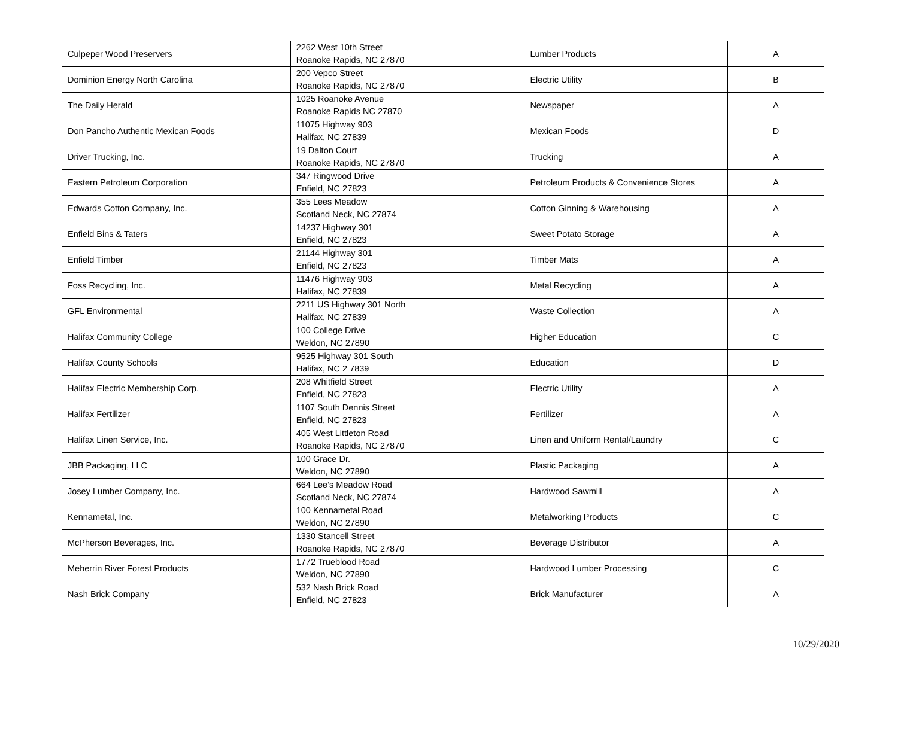| Culpeper Wood Preservers | 2262 West 10th Street Roanoke Rapids, NC 27870 | Lumber Products | A |
| Dominion Energy North Carolina | 200 Vepco Street Roanoke Rapids, NC 27870 | Electric Utility | B |
| The Daily Herald | 1025 Roanoke Avenue Roanoke Rapids NC 27870 | Newspaper | A |
| Don Pancho Authentic Mexican Foods | 11075 Highway 903 Halifax, NC 27839 | Mexican Foods | D |
| Driver Trucking, Inc. | 19 Dalton Court Roanoke Rapids, NC 27870 | Trucking | A |
| Eastern Petroleum Corporation | 347 Ringwood Drive Enfield, NC 27823 | Petroleum Products & Convenience Stores | A |
| Edwards Cotton Company, Inc. | 355 Lees Meadow Scotland Neck, NC 27874 | Cotton Ginning & Warehousing | A |
| Enfield Bins & Taters | 14237 Highway 301 Enfield, NC 27823 | Sweet Potato Storage | A |
| Enfield Timber | 21144 Highway 301 Enfield, NC 27823 | Timber Mats | A |
| Foss Recycling, Inc. | 11476 Highway 903 Halifax, NC 27839 | Metal Recycling | A |
| GFL Environmental | 2211 US Highway 301 North Halifax, NC 27839 | Waste Collection | A |
| Halifax Community College | 100 College Drive Weldon, NC 27890 | Higher Education | C |
| Halifax County Schools | 9525 Highway 301 South Halifax, NC 2 7839 | Education | D |
| Halifax Electric Membership Corp. | 208 Whitfield Street Enfield, NC 27823 | Electric Utility | A |
| Halifax Fertilizer | 1107 South Dennis Street Enfield, NC 27823 | Fertilizer | A |
| Halifax Linen Service, Inc. | 405 West Littleton Road Roanoke Rapids, NC 27870 | Linen and Uniform Rental/Laundry | C |
| JBB Packaging, LLC | 100 Grace Dr. Weldon, NC 27890 | Plastic Packaging | A |
| Josey Lumber Company, Inc. | 664 Lee’s Meadow Road Scotland Neck, NC 27874 | Hardwood Sawmill | A |
| Kennametal, Inc. | 100 Kennametal Road Weldon, NC 27890 | Metalworking Products | C |
| McPherson Beverages, Inc. | 1330 Stancell Street Roanoke Rapids, NC 27870 | Beverage Distributor | A |
| Meherrin River Forest Products | 1772 Trueblood Road Weldon, NC 27890 | Hardwood Lumber Processing | C |
| Nash Brick Company | 532 Nash Brick Road Enfield, NC 27823 | Brick Manufacturer | A |
10/29/2020